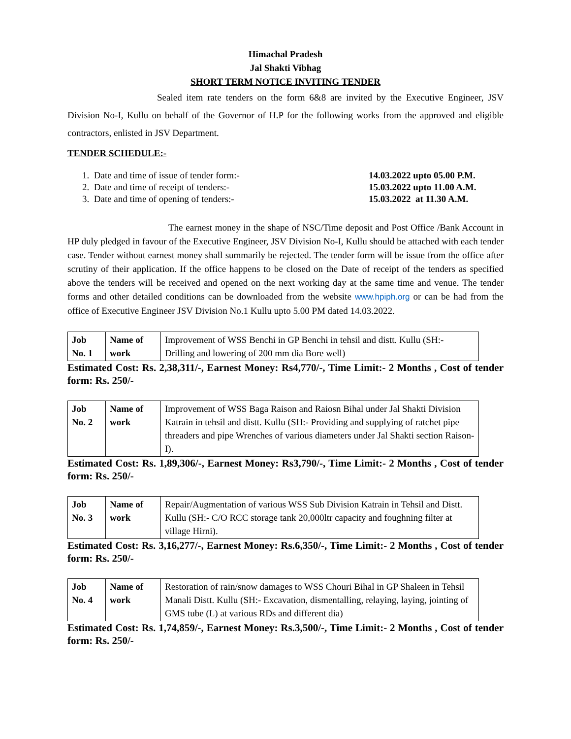Himachal Pradesh
Jal Shakti Vibhag
SHORT TERM NOTICE INVITING TENDER
Sealed item rate tenders on the form 6&8 are invited by the Executive Engineer, JSV Division No-I, Kullu on behalf of the Governor of H.P for the following works from the approved and eligible contractors, enlisted in JSV Department.
TENDER SCHEDULE:-
1. Date and time of issue of tender form:- 14.03.2022 upto 05.00 P.M.
2. Date and time of receipt of tenders:- 15.03.2022 upto 11.00 A.M.
3. Date and time of opening of tenders:- 15.03.2022 at 11.30 A.M.
The earnest money in the shape of NSC/Time deposit and Post Office /Bank Account in HP duly pledged in favour of the Executive Engineer, JSV Division No-I, Kullu should be attached with each tender case. Tender without earnest money shall summarily be rejected. The tender form will be issue from the office after scrutiny of their application. If the office happens to be closed on the Date of receipt of the tenders as specified above the tenders will be received and opened on the next working day at the same time and venue. The tender forms and other detailed conditions can be downloaded from the website www.hpiph.org or can be had from the office of Executive Engineer JSV Division No.1 Kullu upto 5.00 PM dated 14.03.2022.
| Job No. 1 | Name of work | Improvement of WSS Benchi in GP Benchi in tehsil and distt. Kullu (SH:- Drilling and lowering of 200 mm dia Bore well) |
Estimated Cost: Rs. 2,38,311/-, Earnest Money: Rs4,770/-, Time Limit:- 2 Months , Cost of tender form: Rs. 250/-
| Job No. 2 | Name of work | Improvement of WSS Baga Raison and Raiosn Bihal under Jal Shakti Division Katrain in tehsil and distt. Kullu (SH:- Providing and supplying of ratchet pipe threaders and pipe Wrenches of various diameters under Jal Shakti section Raison-I). |
Estimated Cost: Rs. 1,89,306/-, Earnest Money: Rs3,790/-, Time Limit:- 2 Months , Cost of tender form: Rs. 250/-
| Job No. 3 | Name of work | Repair/Augmentation of various WSS Sub Division Katrain in Tehsil and Distt. Kullu (SH:- C/O RCC storage tank 20,000ltr capacity and foughning filter at village Hirni). |
Estimated Cost: Rs. 3,16,277/-, Earnest Money: Rs.6,350/-, Time Limit:- 2 Months , Cost of tender form: Rs. 250/-
| Job No. 4 | Name of work | Restoration of rain/snow damages to WSS Chouri Bihal in GP Shaleen in Tehsil Manali Distt. Kullu (SH:- Excavation, dismentalling, relaying, laying, jointing of GMS tube (L) at various RDs and different dia) |
Estimated Cost: Rs. 1,74,859/-, Earnest Money: Rs.3,500/-, Time Limit:- 2 Months , Cost of tender form: Rs. 250/-